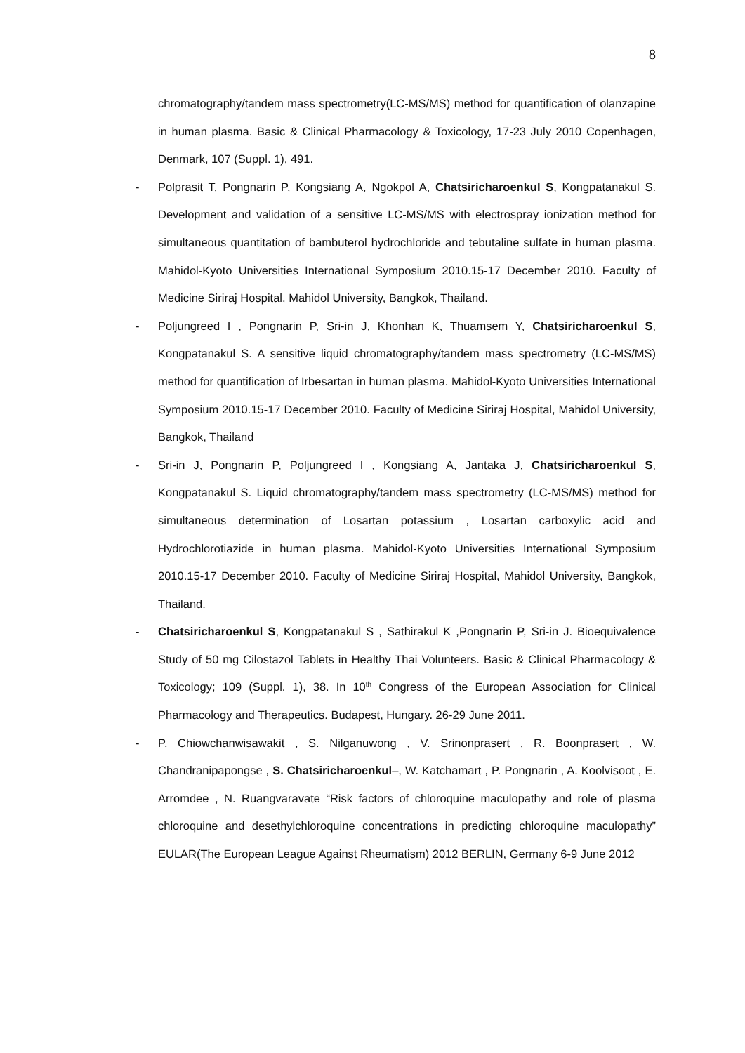8
chromatography/tandem mass spectrometry(LC-MS/MS) method for quantification of olanzapine in human plasma. Basic & Clinical Pharmacology & Toxicology, 17-23 July 2010 Copenhagen, Denmark, 107 (Suppl. 1), 491.
- Polprasit T, Pongnarin P, Kongsiang A, Ngokpol A, Chatsiricharoenkul S, Kongpatanakul S. Development and validation of a sensitive LC-MS/MS with electrospray ionization method for simultaneous quantitation of bambuterol hydrochloride and tebutaline sulfate in human plasma. Mahidol-Kyoto Universities International Symposium 2010.15-17 December 2010. Faculty of Medicine Siriraj Hospital, Mahidol University, Bangkok, Thailand.
- Poljungreed I , Pongnarin P, Sri-in J, Khonhan K, Thuamsem Y, Chatsiricharoenkul S, Kongpatanakul S. A sensitive liquid chromatography/tandem mass spectrometry (LC-MS/MS) method for quantification of Irbesartan in human plasma. Mahidol-Kyoto Universities International Symposium 2010.15-17 December 2010. Faculty of Medicine Siriraj Hospital, Mahidol University, Bangkok, Thailand
- Sri-in J, Pongnarin P, Poljungreed I , Kongsiang A, Jantaka J, Chatsiricharoenkul S, Kongpatanakul S. Liquid chromatography/tandem mass spectrometry (LC-MS/MS) method for simultaneous determination of Losartan potassium , Losartan carboxylic acid and Hydrochlorotiazide in human plasma. Mahidol-Kyoto Universities International Symposium 2010.15-17 December 2010. Faculty of Medicine Siriraj Hospital, Mahidol University, Bangkok, Thailand.
- Chatsiricharoenkul S, Kongpatanakul S , Sathirakul K ,Pongnarin P, Sri-in J. Bioequivalence Study of 50 mg Cilostazol Tablets in Healthy Thai Volunteers. Basic & Clinical Pharmacology & Toxicology; 109 (Suppl. 1), 38. In 10<sup>th</sup> Congress of the European Association for Clinical Pharmacology and Therapeutics. Budapest, Hungary. 26-29 June 2011.
- P. Chiowchanwisawakit , S. Nilganuwong , V. Srinonprasert , R. Boonprasert , W. Chandranipapongse , S. Chatsiricharoenkul–, W. Katchamart , P. Pongnarin , A. Koolvisoot , E. Arromdee , N. Ruangvaravate “Risk factors of chloroquine maculopathy and role of plasma chloroquine and desethylchloroquine concentrations in predicting chloroquine maculopathy” EULAR(The European League Against Rheumatism) 2012 BERLIN, Germany 6-9 June 2012